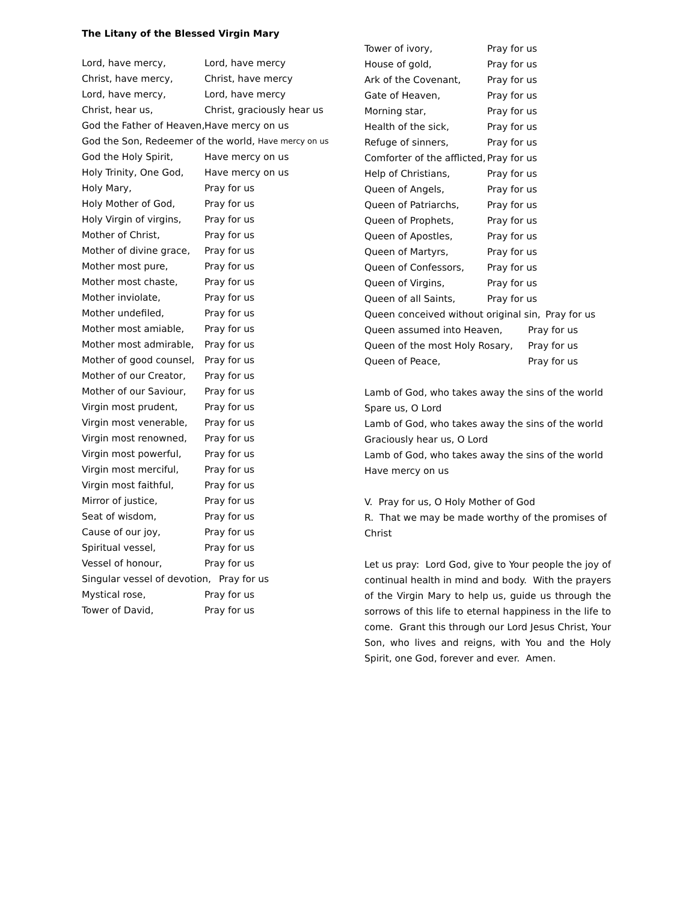The Litany of the Blessed Virgin Mary
Lord, have mercy, Lord, have mercy
Christ, have mercy, Christ, have mercy
Lord, have mercy, Lord, have mercy
Christ, hear us, Christ, graciously hear us
God the Father of Heaven, Have mercy on us
God the Son, Redeemer of the world, Have mercy on us
God the Holy Spirit, Have mercy on us
Holy Trinity, One God, Have mercy on us
Holy Mary, Pray for us
Holy Mother of God, Pray for us
Holy Virgin of virgins, Pray for us
Mother of Christ, Pray for us
Mother of divine grace, Pray for us
Mother most pure, Pray for us
Mother most chaste, Pray for us
Mother inviolate, Pray for us
Mother undefiled, Pray for us
Mother most amiable, Pray for us
Mother most admirable, Pray for us
Mother of good counsel, Pray for us
Mother of our Creator, Pray for us
Mother of our Saviour, Pray for us
Virgin most prudent, Pray for us
Virgin most venerable, Pray for us
Virgin most renowned, Pray for us
Virgin most powerful, Pray for us
Virgin most merciful, Pray for us
Virgin most faithful, Pray for us
Mirror of justice, Pray for us
Seat of wisdom, Pray for us
Cause of our joy, Pray for us
Spiritual vessel, Pray for us
Vessel of honour, Pray for us
Singular vessel of devotion, Pray for us
Mystical rose, Pray for us
Tower of David, Pray for us
Tower of ivory, Pray for us
House of gold, Pray for us
Ark of the Covenant, Pray for us
Gate of Heaven, Pray for us
Morning star, Pray for us
Health of the sick, Pray for us
Refuge of sinners, Pray for us
Comforter of the afflicted, Pray for us
Help of Christians, Pray for us
Queen of Angels, Pray for us
Queen of Patriarchs, Pray for us
Queen of Prophets, Pray for us
Queen of Apostles, Pray for us
Queen of Martyrs, Pray for us
Queen of Confessors, Pray for us
Queen of Virgins, Pray for us
Queen of all Saints, Pray for us
Queen conceived without original sin, Pray for us
Queen assumed into Heaven, Pray for us
Queen of the most Holy Rosary, Pray for us
Queen of Peace, Pray for us
Lamb of God, who takes away the sins of the world
Spare us, O Lord
Lamb of God, who takes away the sins of the world
Graciously hear us, O Lord
Lamb of God, who takes away the sins of the world
Have mercy on us
V. Pray for us, O Holy Mother of God
R. That we may be made worthy of the promises of Christ
Let us pray: Lord God, give to Your people the joy of continual health in mind and body. With the prayers of the Virgin Mary to help us, guide us through the sorrows of this life to eternal happiness in the life to come. Grant this through our Lord Jesus Christ, Your Son, who lives and reigns, with You and the Holy Spirit, one God, forever and ever. Amen.